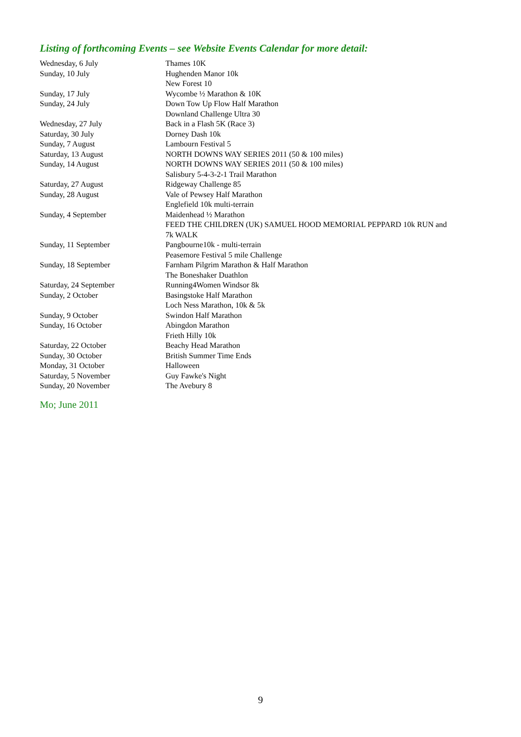Listing of forthcoming Events – see Website Events Calendar for more detail:
| Wednesday, 6 July | Thames 10K |
| Sunday, 10 July | Hughenden Manor 10k |
| | New Forest 10 |
| Sunday, 17 July | Wycombe ½ Marathon & 10K |
| Sunday, 24 July | Down Tow Up Flow Half Marathon |
| | Downland Challenge Ultra 30 |
| Wednesday, 27 July | Back in a Flash 5K (Race 3) |
| Saturday, 30 July | Dorney Dash 10k |
| Sunday, 7 August | Lambourn Festival 5 |
| Saturday, 13 August | NORTH DOWNS WAY SERIES 2011 (50 & 100 miles) |
| Sunday, 14 August | NORTH DOWNS WAY SERIES 2011 (50 & 100 miles) |
| | Salisbury 5-4-3-2-1 Trail Marathon |
| Saturday, 27 August | Ridgeway Challenge 85 |
| Sunday, 28 August | Vale of Pewsey Half Marathon |
| | Englefield 10k multi-terrain |
| Sunday, 4 September | Maidenhead ½ Marathon |
| | FEED THE CHILDREN (UK) SAMUEL HOOD MEMORIAL PEPPARD 10k RUN and 7k WALK |
| Sunday, 11 September | Pangbourne10k - multi-terrain |
| | Peasemore Festival 5 mile Challenge |
| Sunday, 18 September | Farnham Pilgrim Marathon & Half Marathon |
| | The Boneshaker Duathlon |
| Saturday, 24 September | Running4Women Windsor 8k |
| Sunday, 2 October | Basingstoke Half Marathon |
| | Loch Ness Marathon, 10k & 5k |
| Sunday, 9 October | Swindon Half Marathon |
| Sunday, 16 October | Abingdon Marathon |
| | Frieth Hilly 10k |
| Saturday, 22 October | Beachy Head Marathon |
| Sunday, 30 October | British Summer Time Ends |
| Monday, 31 October | Halloween |
| Saturday, 5 November | Guy Fawke's Night |
| Sunday, 20 November | The Avebury 8 |
Mo; June 2011
9